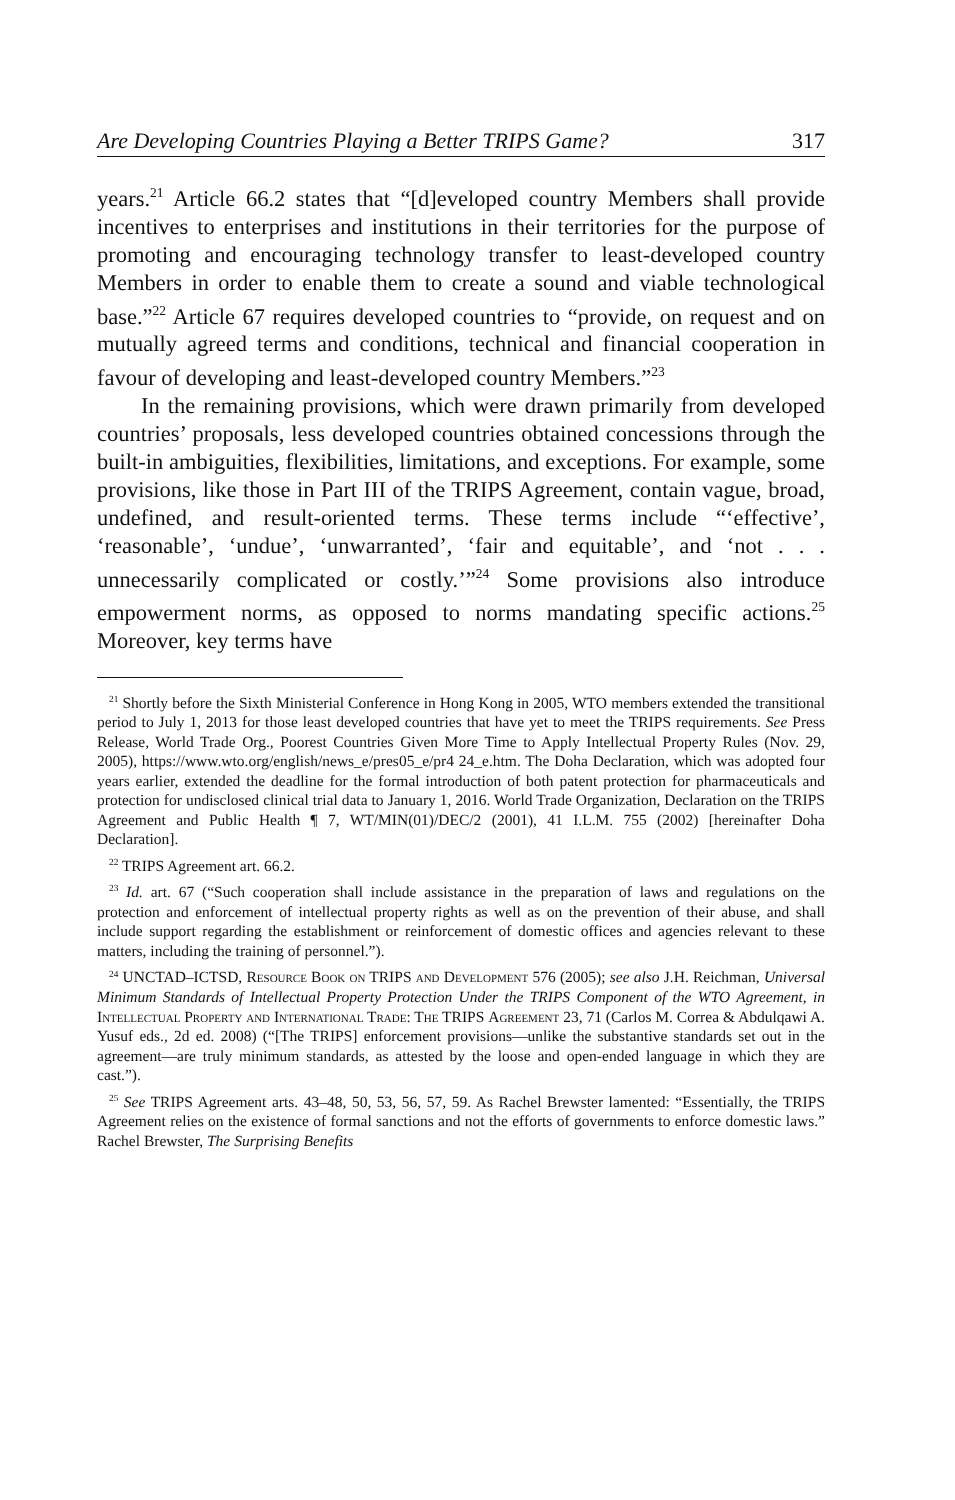Are Developing Countries Playing a Better TRIPS Game? 317
years.<sup>21</sup> Article 66.2 states that “[d]eveloped country Members shall provide incentives to enterprises and institutions in their territories for the purpose of promoting and encouraging technology transfer to least-developed country Members in order to enable them to create a sound and viable technological base.”<sup>22</sup> Article 67 requires developed countries to “provide, on request and on mutually agreed terms and conditions, technical and financial cooperation in favour of developing and least-developed country Members.”<sup>23</sup>
In the remaining provisions, which were drawn primarily from developed countries’ proposals, less developed countries obtained concessions through the built-in ambiguities, flexibilities, limitations, and exceptions. For example, some provisions, like those in Part III of the TRIPS Agreement, contain vague, broad, undefined, and result-oriented terms. These terms include “‘effective’, ‘reasonable’, ‘undue’, ‘unwarranted’, ‘fair and equitable’, and ‘not . . . unnecessarily complicated or costly.’”<sup>24</sup> Some provisions also introduce empowerment norms, as opposed to norms mandating specific actions.<sup>25</sup> Moreover, key terms have
<sup>21</sup> Shortly before the Sixth Ministerial Conference in Hong Kong in 2005, WTO members extended the transitional period to July 1, 2013 for those least developed countries that have yet to meet the TRIPS requirements. See Press Release, World Trade Org., Poorest Countries Given More Time to Apply Intellectual Property Rules (Nov. 29, 2005), https://www.wto.org/english/news_e/pres05_e/pr4 24_e.htm. The Doha Declaration, which was adopted four years earlier, extended the deadline for the formal introduction of both patent protection for pharmaceuticals and protection for undisclosed clinical trial data to January 1, 2016. World Trade Organization, Declaration on the TRIPS Agreement and Public Health ¶ 7, WT/MIN(01)/DEC/2 (2001), 41 I.L.M. 755 (2002) [hereinafter Doha Declaration].
<sup>22</sup> TRIPS Agreement art. 66.2.
<sup>23</sup> Id. art. 67 (“Such cooperation shall include assistance in the preparation of laws and regulations on the protection and enforcement of intellectual property rights as well as on the prevention of their abuse, and shall include support regarding the establishment or reinforcement of domestic offices and agencies relevant to these matters, including the training of personnel.”).
<sup>24</sup> UNCTAD–ICTSD, Resource Book on TRIPS and Development 576 (2005); see also J.H. Reichman, Universal Minimum Standards of Intellectual Property Protection Under the TRIPS Component of the WTO Agreement, in Intellectual Property and International Trade: The TRIPS Agreement 23, 71 (Carlos M. Correa & Abdulqawi A. Yusuf eds., 2d ed. 2008) (“[The TRIPS] enforcement provisions—unlike the substantive standards set out in the agreement—are truly minimum standards, as attested by the loose and open-ended language in which they are cast.”).
<sup>25</sup> See TRIPS Agreement arts. 43–48, 50, 53, 56, 57, 59. As Rachel Brewster lamented: “Essentially, the TRIPS Agreement relies on the existence of formal sanctions and not the efforts of governments to enforce domestic laws.” Rachel Brewster, The Surprising Benefits